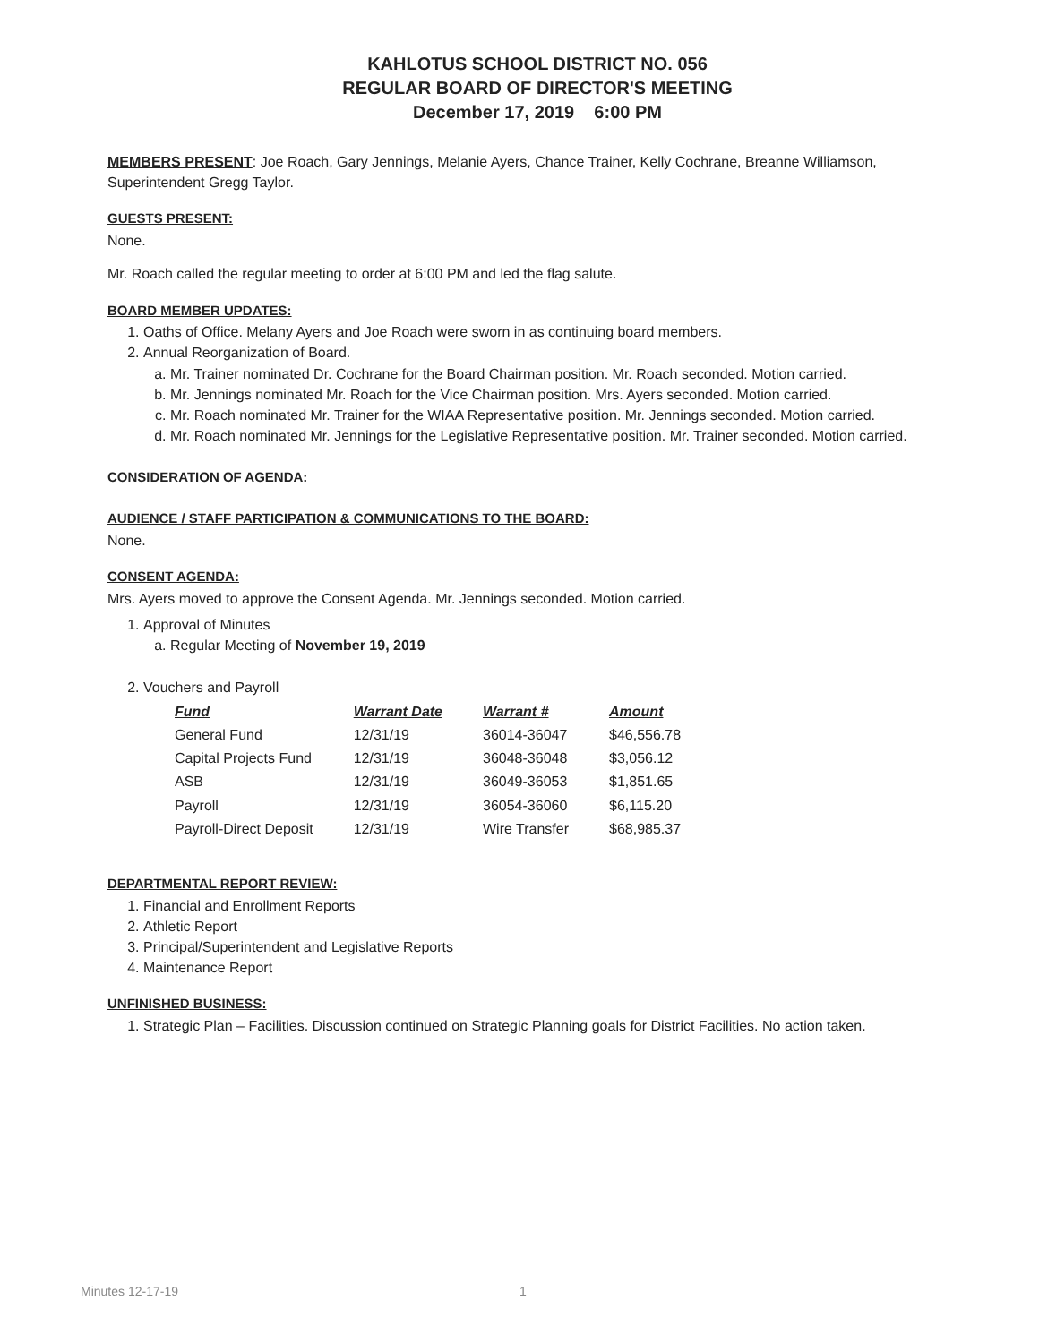KAHLOTUS SCHOOL DISTRICT NO. 056
REGULAR BOARD OF DIRECTOR'S MEETING
December 17, 2019 6:00 PM
MEMBERS PRESENT: Joe Roach, Gary Jennings, Melanie Ayers, Chance Trainer, Kelly Cochrane, Breanne Williamson, Superintendent Gregg Taylor.
GUESTS PRESENT:
None.
Mr. Roach called the regular meeting to order at 6:00 PM and led the flag salute.
BOARD MEMBER UPDATES:
1. Oaths of Office. Melany Ayers and Joe Roach were sworn in as continuing board members.
2. Annual Reorganization of Board.
a. Mr. Trainer nominated Dr. Cochrane for the Board Chairman position. Mr. Roach seconded. Motion carried.
b. Mr. Jennings nominated Mr. Roach for the Vice Chairman position. Mrs. Ayers seconded. Motion carried.
c. Mr. Roach nominated Mr. Trainer for the WIAA Representative position. Mr. Jennings seconded. Motion carried.
d. Mr. Roach nominated Mr. Jennings for the Legislative Representative position. Mr. Trainer seconded. Motion carried.
CONSIDERATION OF AGENDA:
AUDIENCE / STAFF PARTICIPATION & COMMUNICATIONS TO THE BOARD:
None.
CONSENT AGENDA:
Mrs. Ayers moved to approve the Consent Agenda. Mr. Jennings seconded. Motion carried.
1. Approval of Minutes
a. Regular Meeting of November 19, 2019
2. Vouchers and Payroll
| Fund | Warrant Date | Warrant # | Amount |
| --- | --- | --- | --- |
| General Fund | 12/31/19 | 36014-36047 | $46,556.78 |
| Capital Projects Fund | 12/31/19 | 36048-36048 | $3,056.12 |
| ASB | 12/31/19 | 36049-36053 | $1,851.65 |
| Payroll | 12/31/19 | 36054-36060 | $6,115.20 |
| Payroll-Direct Deposit | 12/31/19 | Wire Transfer | $68,985.37 |
DEPARTMENTAL REPORT REVIEW:
1. Financial and Enrollment Reports
2. Athletic Report
3. Principal/Superintendent and Legislative Reports
4. Maintenance Report
UNFINISHED BUSINESS:
1. Strategic Plan – Facilities. Discussion continued on Strategic Planning goals for District Facilities. No action taken.
Minutes 12-17-19 1